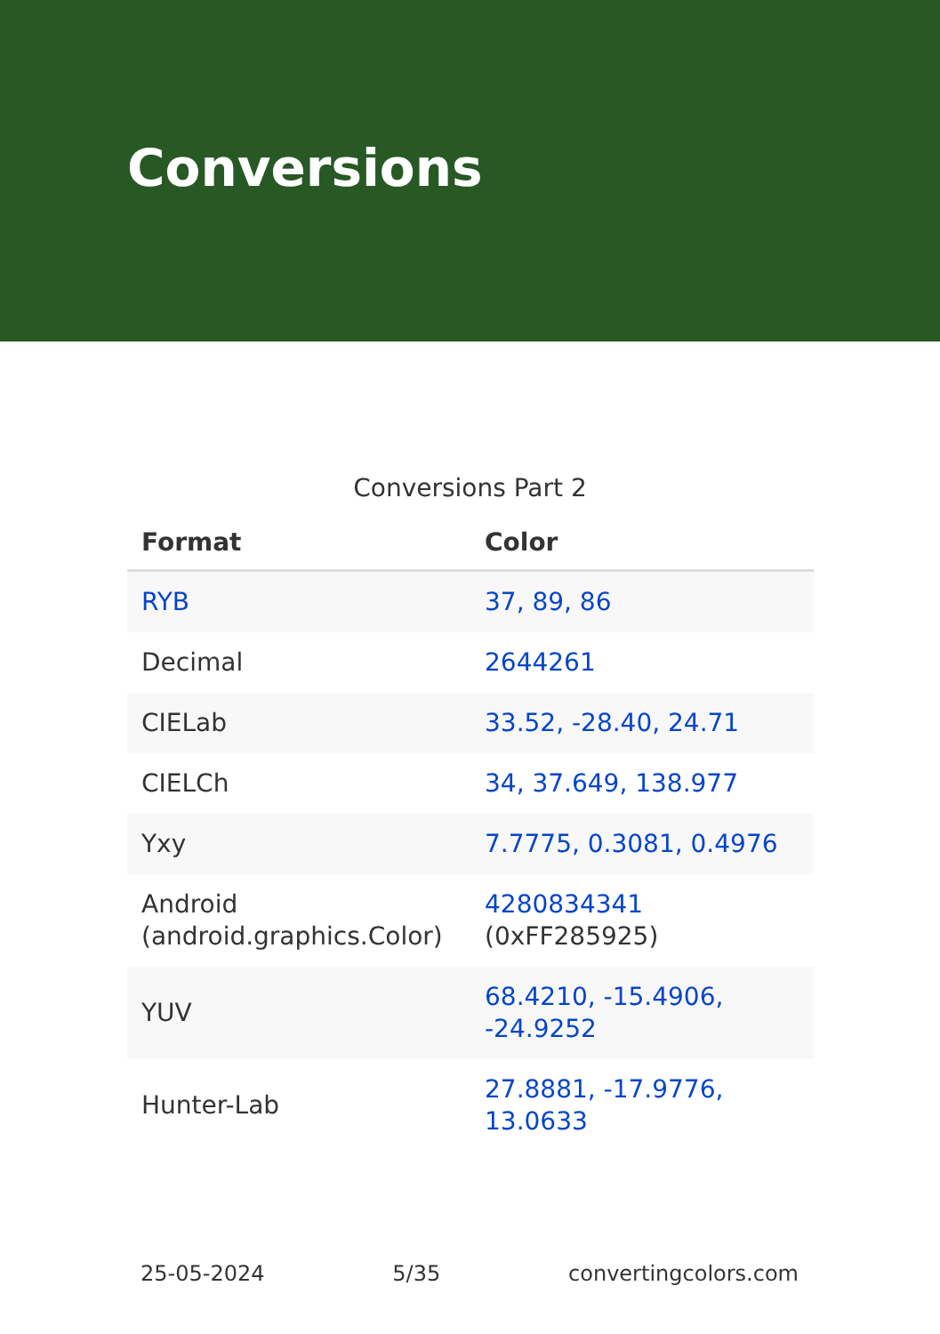Conversions
Conversions Part 2
| Format | Color |
| --- | --- |
| RYB | 37, 89, 86 |
| Decimal | 2644261 |
| CIELab | 33.52, -28.40, 24.71 |
| CIELCh | 34, 37.649, 138.977 |
| Yxy | 7.7775, 0.3081, 0.4976 |
| Android (android.graphics.Color) | 4280834341 (0xFF285925) |
| YUV | 68.4210, -15.4906, -24.9252 |
| Hunter-Lab | 27.8881, -17.9776, 13.0633 |
25-05-2024 5/35 convertingcolors.com